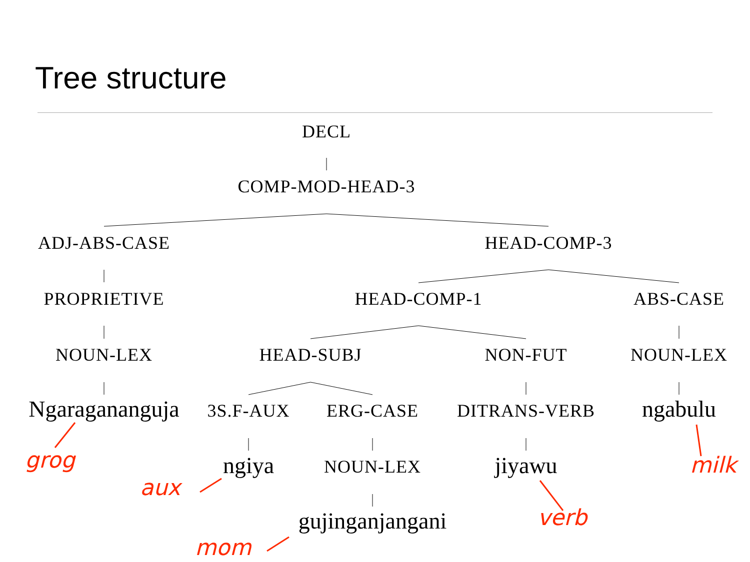Tree structure
DECL
COMP-MOD-HEAD-3
ADJ-ABS-CASE HEAD-COMP-3
PROPRIETIVE HEAD-COMP-1 ABS-CASE
NOUN-LEX HEAD-SUBJ NON-FUT NOUN-LEX
Ngaragananguja 3S.F-AUX ERG-CASE DITRANS-VERB ngabulu
ngiya NOUN-LEX jiyawu
gujinganjangani
grog
aux
milk
verb
mom